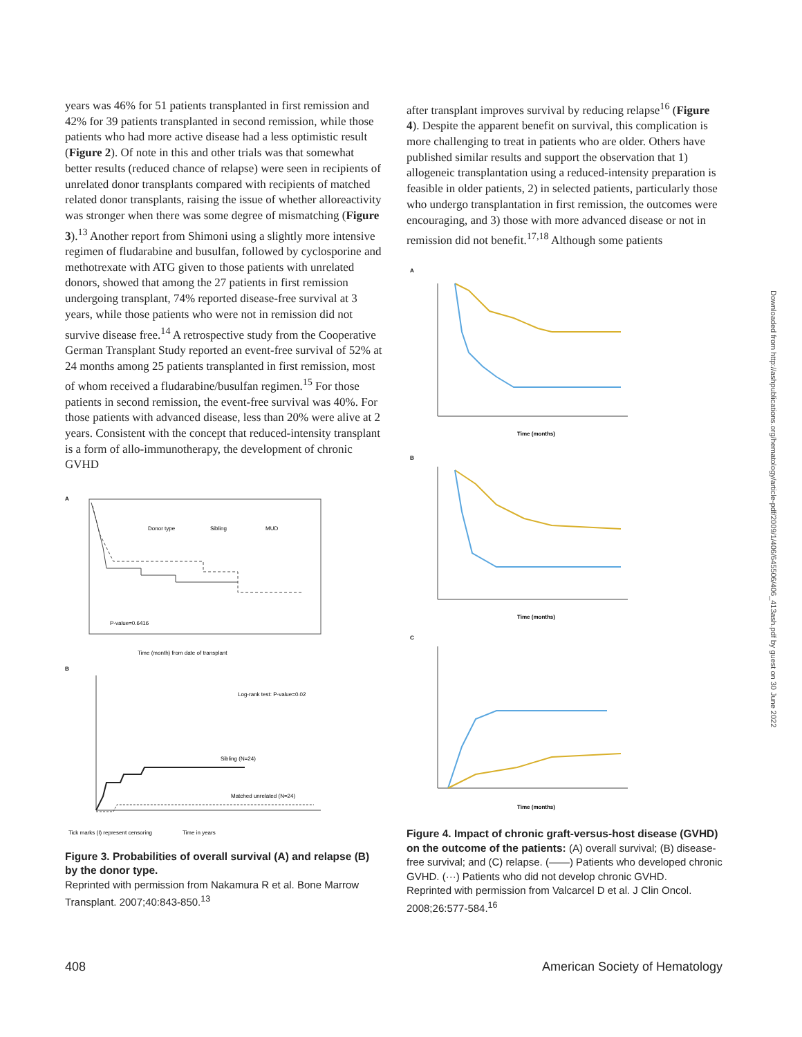years was 46% for 51 patients transplanted in first remission and 42% for 39 patients transplanted in second remission, while those patients who had more active disease had a less optimistic result (Figure 2). Of note in this and other trials was that somewhat better results (reduced chance of relapse) were seen in recipients of unrelated donor transplants compared with recipients of matched related donor transplants, raising the issue of whether alloreactivity was stronger when there was some degree of mismatching (Figure 3).<sup>13</sup> Another report from Shimoni using a slightly more intensive regimen of fludarabine and busulfan, followed by cyclosporine and methotrexate with ATG given to those patients with unrelated donors, showed that among the 27 patients in first remission undergoing transplant, 74% reported disease-free survival at 3 years, while those patients who were not in remission did not survive disease free.<sup>14</sup> A retrospective study from the Cooperative German Transplant Study reported an event-free survival of 52% at 24 months among 25 patients transplanted in first remission, most of whom received a fludarabine/busulfan regimen.<sup>15</sup> For those patients in second remission, the event-free survival was 40%. For those patients with advanced disease, less than 20% were alive at 2 years. Consistent with the concept that reduced-intensity transplant is a form of allo-immunotherapy, the development of chronic GVHD
A
Donor type
Sibling
MUD
P-value=0.6416
Time (month) from date of transplant
B
Log-rank test: P-value=0.02
Sibling (N=24)
Matched unrelated (N=24)
Tick marks (I) represent censoring
Time in years
Figure 3. Probabilities of overall survival (A) and relapse (B) by the donor type.
Reprinted with permission from Nakamura R et al. Bone Marrow Transplant. 2007;40:843-850.<sup>13</sup>
after transplant improves survival by reducing relapse<sup>16</sup> (Figure 4). Despite the apparent benefit on survival, this complication is more challenging to treat in patients who are older. Others have published similar results and support the observation that 1) allogeneic transplantation using a reduced-intensity preparation is feasible in older patients, 2) in selected patients, particularly those who undergo transplantation in first remission, the outcomes were encouraging, and 3) those with more advanced disease or not in remission did not benefit.<sup>17,18</sup> Although some patients
A
Time (months)
B
Time (months)
C
Time (months)
Figure 4. Impact of chronic graft-versus-host disease (GVHD) on the outcome of the patients: (A) overall survival; (B) disease-free survival; and (C) relapse. (——) Patients who developed chronic GVHD. (···) Patients who did not develop chronic GVHD.
Reprinted with permission from Valcarcel D et al. J Clin Oncol. 2008;26:577-584.<sup>16</sup>
Downloaded from http://ashpublications.org/hematology/article-pdf/2009/1/406/645506/406_413ash.pdf by guest on 30 June 2022
408 American Society of Hematology